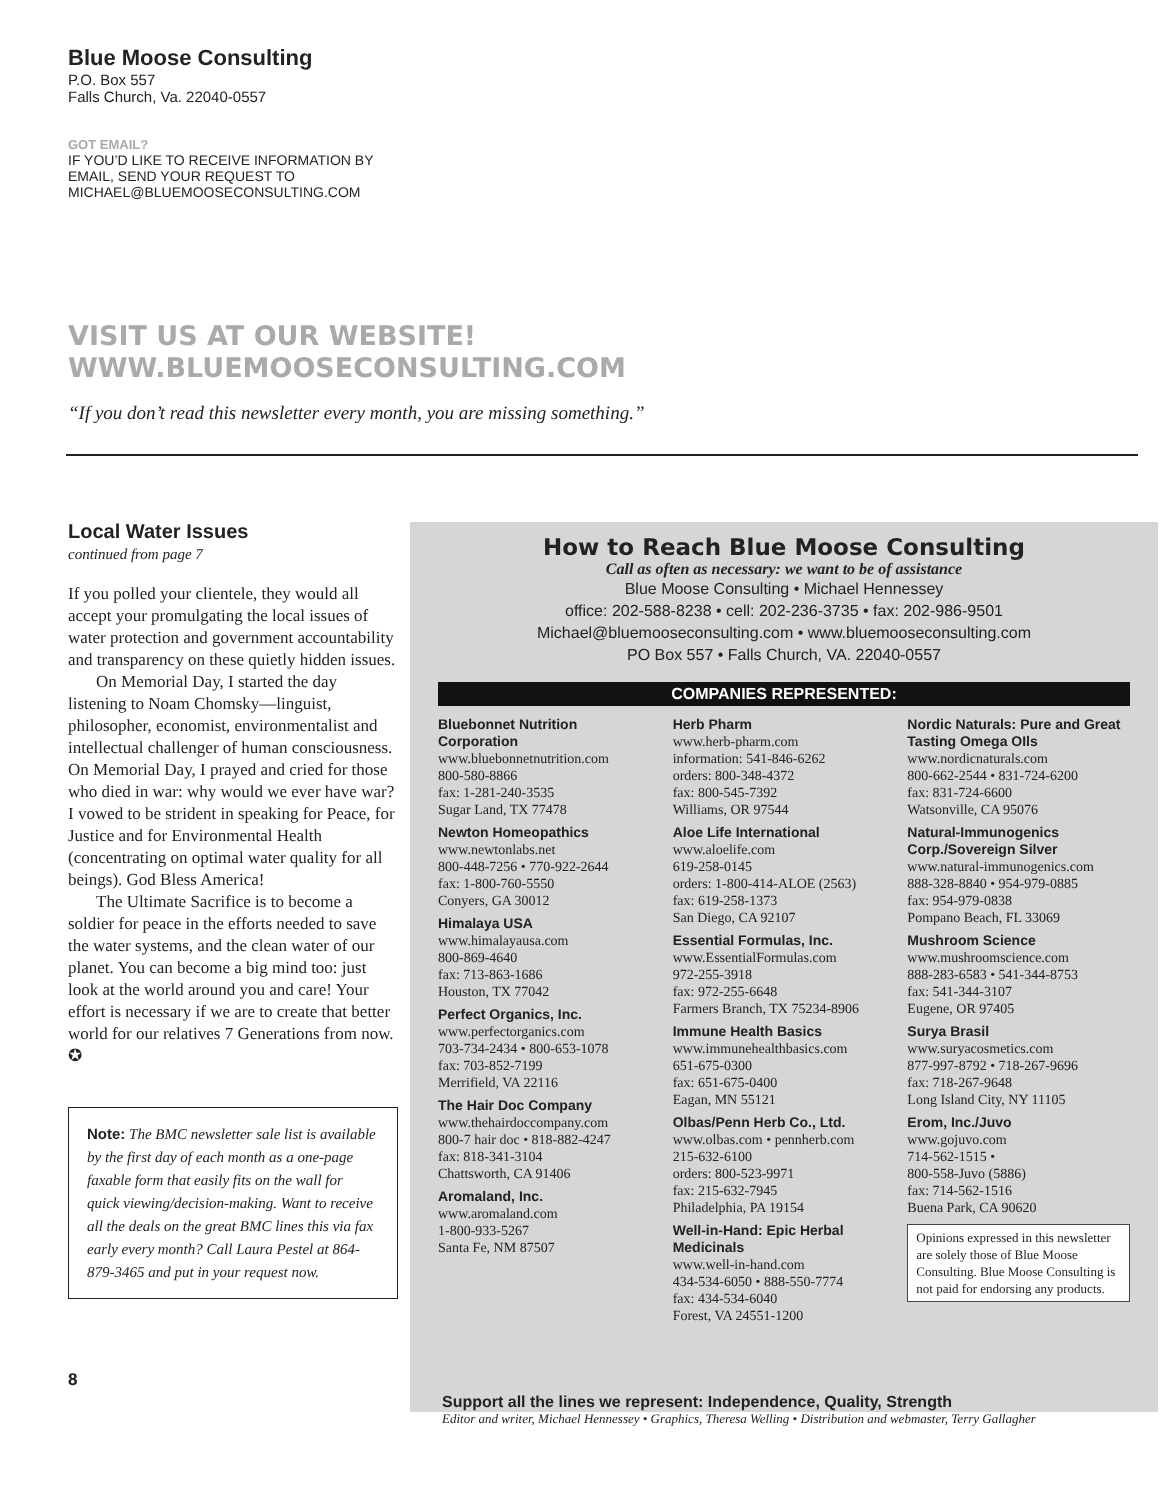Blue Moose Consulting
P.O. Box 557
Falls Church, Va. 22040-0557
GOT EMAIL?
IF YOU’D LIKE TO RECEIVE INFORMATION BY
EMAIL, SEND YOUR REQUEST TO
MICHAEL@BLUEMOOSECONSULTING.COM
VISIT US AT OUR WEBSITE!
WWW.BLUEMOOSECONSULTING.COM
“If you don’t read this newsletter every month, you are missing something.”
Local Water Issues
continued from page 7
If you polled your clientele, they would all accept your promulgating the local issues of water protection and government accountability and transparency on these quietly hidden issues.
On Memorial Day, I started the day listening to Noam Chomsky—linguist, philosopher, economist, environmentalist and intellectual challenger of human consciousness. On Memorial Day, I prayed and cried for those who died in war: why would we ever have war? I vowed to be strident in speaking for Peace, for Justice and for Environmental Health (concentrating on optimal water quality for all beings). God Bless America!
The Ultimate Sacrifice is to become a soldier for peace in the efforts needed to save the water systems, and the clean water of our planet. You can become a big mind too: just look at the world around you and care! Your effort is necessary if we are to create that better world for our relatives 7 Generations from now. ✪
Note: The BMC newsletter sale list is available by the first day of each month as a one-page faxable form that easily fits on the wall for quick viewing/decision-making. Want to receive all the deals on the great BMC lines this via fax early every month? Call Laura Pestel at 864-879-3465 and put in your request now.
8
How to Reach Blue Moose Consulting
Call as often as necessary: we want to be of assistance
Blue Moose Consulting • Michael Hennessey
office: 202-588-8238 • cell: 202-236-3735 • fax: 202-986-9501
Michael@bluemooseconsulting.com • www.bluemooseconsulting.com
PO Box 557 • Falls Church, VA. 22040-0557
COMPANIES REPRESENTED:
Bluebonnet Nutrition Corporation
www.bluebonnetnutrition.com
800-580-8866
fax: 1-281-240-3535
Sugar Land, TX 77478
Newton Homeopathics
www.newtonlabs.net
800-448-7256 • 770-922-2644
fax: 1-800-760-5550
Conyers, GA 30012
Himalaya USA
www.himalayausa.com
800-869-4640
fax: 713-863-1686
Houston, TX 77042
Perfect Organics, Inc.
www.perfectorganics.com
703-734-2434 • 800-653-1078
fax: 703-852-7199
Merrifield, VA 22116
The Hair Doc Company
www.thehairdoccompany.com
800-7 hair doc • 818-882-4247
fax: 818-341-3104
Chattsworth, CA 91406
Aromaland, Inc.
www.aromaland.com
1-800-933-5267
Santa Fe, NM 87507
Herb Pharm
www.herb-pharm.com
information: 541-846-6262
orders: 800-348-4372
fax: 800-545-7392
Williams, OR 97544
Aloe Life International
www.aloelife.com
619-258-0145
orders: 1-800-414-ALOE (2563)
fax: 619-258-1373
San Diego, CA 92107
Essential Formulas, Inc.
www.EssentialFormulas.com
972-255-3918
fax: 972-255-6648
Farmers Branch, TX 75234-8906
Immune Health Basics
www.immunehealthbasics.com
651-675-0300
fax: 651-675-0400
Eagan, MN 55121
Olbas/Penn Herb Co., Ltd.
www.olbas.com • pennherb.com
215-632-6100
orders: 800-523-9971
fax: 215-632-7945
Philadelphia, PA 19154
Well-in-Hand: Epic Herbal Medicinals
www.well-in-hand.com
434-534-6050 • 888-550-7774
fax: 434-534-6040
Forest, VA 24551-1200
Nordic Naturals: Pure and Great Tasting Omega OIls
www.nordicnaturals.com
800-662-2544 • 831-724-6200
fax: 831-724-6600
Watsonville, CA 95076
Natural-Immunogenics Corp./Sovereign Silver
www.natural-immunogenics.com
888-328-8840 • 954-979-0885
fax: 954-979-0838
Pompano Beach, FL 33069
Mushroom Science
www.mushroomscience.com
888-283-6583 • 541-344-8753
fax: 541-344-3107
Eugene, OR 97405
Surya Brasil
www.suryacosmetics.com
877-997-8792 • 718-267-9696
fax: 718-267-9648
Long Island City, NY 11105
Erom, Inc./Juvo
www.gojuvo.com
714-562-1515 •
800-558-Juvo (5886)
fax: 714-562-1516
Buena Park, CA 90620
Opinions expressed in this newsletter are solely those of Blue Moose Consulting. Blue Moose Consulting is not paid for endorsing any products.
Support all the lines we represent: Independence, Quality, Strength
Editor and writer, Michael Hennessey • Graphics, Theresa Welling • Distribution and webmaster, Terry Gallagher